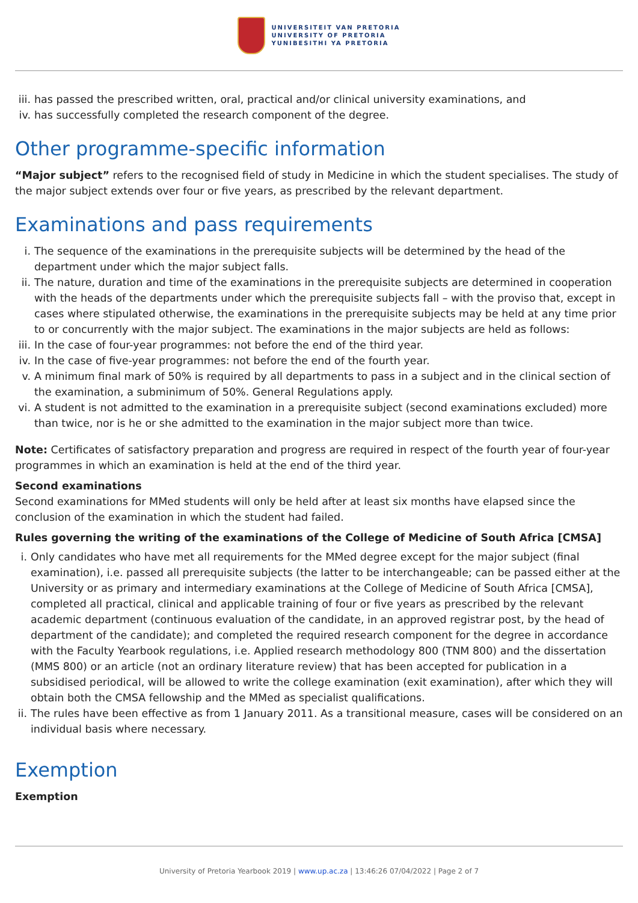UNIVERSITEIT VAN PRETORIA
UNIVERSITY OF PRETORIA
YUNIBESITHI YA PRETORIA
iii. has passed the prescribed written, oral, practical and/or clinical university examinations, and
iv. has successfully completed the research component of the degree.
Other programme-specific information
“Major subject” refers to the recognised field of study in Medicine in which the student specialises. The study of the major subject extends over four or five years, as prescribed by the relevant department.
Examinations and pass requirements
i. The sequence of the examinations in the prerequisite subjects will be determined by the head of the department under which the major subject falls.
ii. The nature, duration and time of the examinations in the prerequisite subjects are determined in cooperation with the heads of the departments under which the prerequisite subjects fall – with the proviso that, except in cases where stipulated otherwise, the examinations in the prerequisite subjects may be held at any time prior to or concurrently with the major subject. The examinations in the major subjects are held as follows:
iii. In the case of four-year programmes: not before the end of the third year.
iv. In the case of five-year programmes: not before the end of the fourth year.
v. A minimum final mark of 50% is required by all departments to pass in a subject and in the clinical section of the examination, a subminimum of 50%. General Regulations apply.
vi. A student is not admitted to the examination in a prerequisite subject (second examinations excluded) more than twice, nor is he or she admitted to the examination in the major subject more than twice.
Note: Certificates of satisfactory preparation and progress are required in respect of the fourth year of four-year programmes in which an examination is held at the end of the third year.
Second examinations
Second examinations for MMed students will only be held after at least six months have elapsed since the conclusion of the examination in which the student had failed.
Rules governing the writing of the examinations of the College of Medicine of South Africa [CMSA]
i. Only candidates who have met all requirements for the MMed degree except for the major subject (final examination), i.e. passed all prerequisite subjects (the latter to be interchangeable; can be passed either at the University or as primary and intermediary examinations at the College of Medicine of South Africa [CMSA], completed all practical, clinical and applicable training of four or five years as prescribed by the relevant academic department (continuous evaluation of the candidate, in an approved registrar post, by the head of department of the candidate); and completed the required research component for the degree in accordance with the Faculty Yearbook regulations, i.e. Applied research methodology 800 (TNM 800) and the dissertation (MMS 800) or an article (not an ordinary literature review) that has been accepted for publication in a subsidised periodical, will be allowed to write the college examination (exit examination), after which they will obtain both the CMSA fellowship and the MMed as specialist qualifications.
ii. The rules have been effective as from 1 January 2011. As a transitional measure, cases will be considered on an individual basis where necessary.
Exemption
Exemption
University of Pretoria Yearbook 2019 | www.up.ac.za | 13:46:26 07/04/2022 | Page 2 of 7